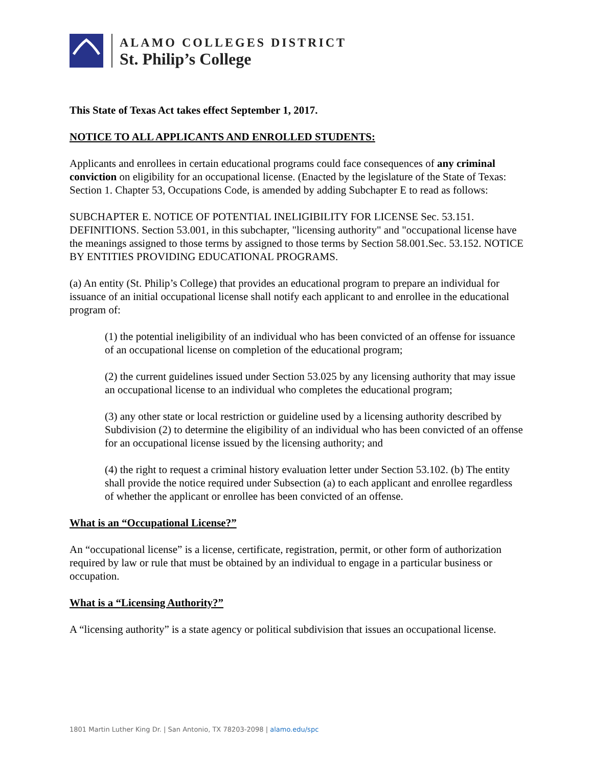ALAMO COLLEGES DISTRICT
St. Philip’s College
This State of Texas Act takes effect September 1, 2017.
NOTICE TO ALL APPLICANTS AND ENROLLED STUDENTS:
Applicants and enrollees in certain educational programs could face consequences of any criminal conviction on eligibility for an occupational license. (Enacted by the legislature of the State of Texas: Section 1. Chapter 53, Occupations Code, is amended by adding Subchapter E to read as follows:
SUBCHAPTER E. NOTICE OF POTENTIAL INELIGIBILITY FOR LICENSE Sec. 53.151. DEFINITIONS. Section 53.001, in this subchapter, "licensing authority" and "occupational license have the meanings assigned to those terms by assigned to those terms by Section 58.001.Sec. 53.152. NOTICE BY ENTITIES PROVIDING EDUCATIONAL PROGRAMS.
(a) An entity (St. Philip’s College) that provides an educational program to prepare an individual for issuance of an initial occupational license shall notify each applicant to and enrollee in the educational program of:
(1) the potential ineligibility of an individual who has been convicted of an offense for issuance of an occupational license on completion of the educational program;
(2) the current guidelines issued under Section 53.025 by any licensing authority that may issue an occupational license to an individual who completes the educational program;
(3) any other state or local restriction or guideline used by a licensing authority described by Subdivision (2) to determine the eligibility of an individual who has been convicted of an offense for an occupational license issued by the licensing authority; and
(4) the right to request a criminal history evaluation letter under Section 53.102. (b) The entity shall provide the notice required under Subsection (a) to each applicant and enrollee regardless of whether the applicant or enrollee has been convicted of an offense.
What is an “Occupational License?”
An “occupational license” is a license, certificate, registration, permit, or other form of authorization required by law or rule that must be obtained by an individual to engage in a particular business or occupation.
What is a “Licensing Authority?”
A “licensing authority” is a state agency or political subdivision that issues an occupational license.
1801 Martin Luther King Dr. | San Antonio, TX 78203-2098 | alamo.edu/spc